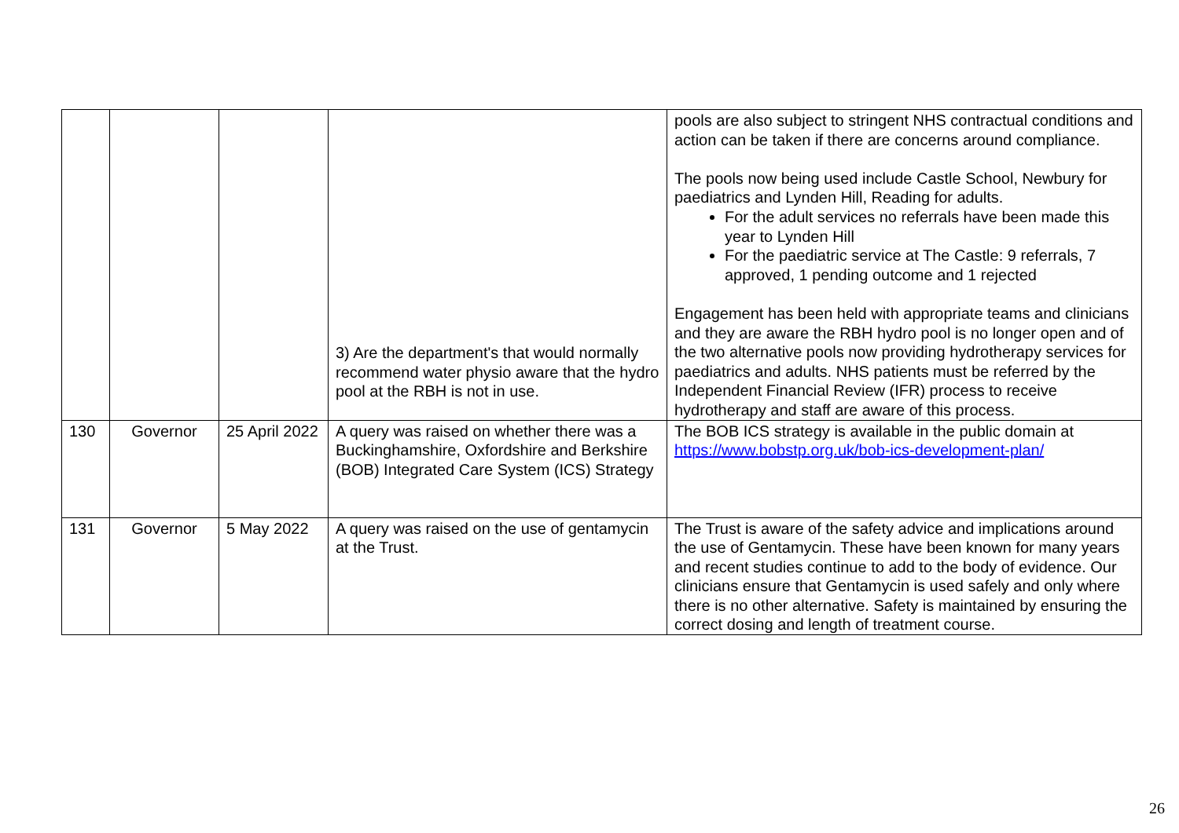| | | | 3) Are the department's that would normally recommend water physio aware that the hydro pool at the RBH is not in use. | pools are also subject to stringent NHS contractual conditions and action can be taken if there are concerns around compliance. The pools now being used include Castle School, Newbury for paediatrics and Lynden Hill, Reading for adults. For the adult services no referrals have been made this year to Lynden Hill For the paediatric service at The Castle: 9 referrals, 7 approved, 1 pending outcome and 1 rejected Engagement has been held with appropriate teams and clinicians and they are aware the RBH hydro pool is no longer open and of the two alternative pools now providing hydrotherapy services for paediatrics and adults. NHS patients must be referred by the Independent Financial Review (IFR) process to receive hydrotherapy and staff are aware of this process. |
| 130 | Governor | 25 April 2022 | A query was raised on whether there was a Buckinghamshire, Oxfordshire and Berkshire (BOB) Integrated Care System (ICS) Strategy | The BOB ICS strategy is available in the public domain at https://www.bobstp.org.uk/bob-ics-development-plan/ |
| 131 | Governor | 5 May 2022 | A query was raised on the use of gentamycin at the Trust. | The Trust is aware of the safety advice and implications around the use of Gentamycin. These have been known for many years and recent studies continue to add to the body of evidence. Our clinicians ensure that Gentamycin is used safely and only where there is no other alternative. Safety is maintained by ensuring the correct dosing and length of treatment course. |
26